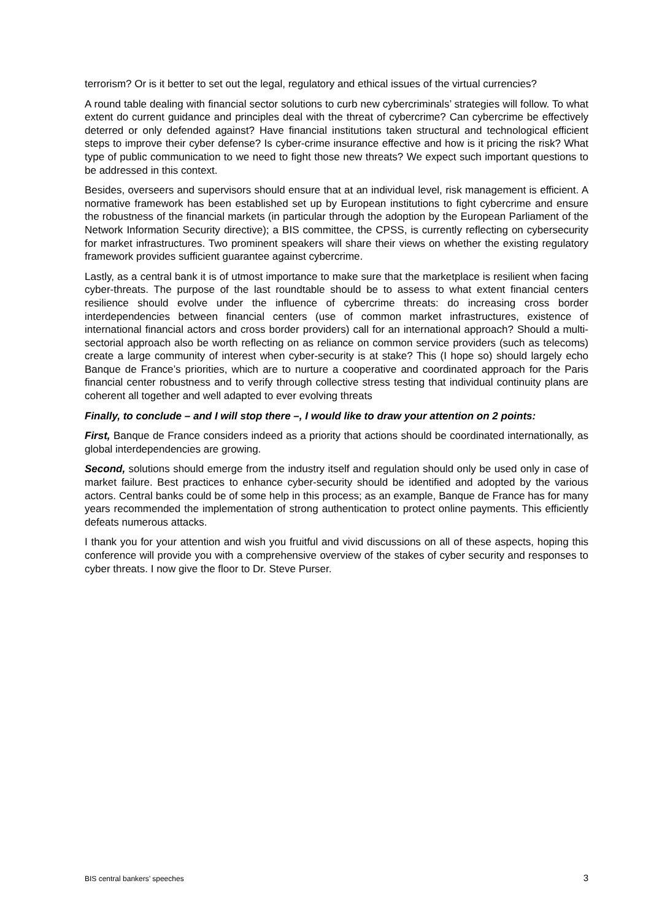terrorism? Or is it better to set out the legal, regulatory and ethical issues of the virtual currencies?
A round table dealing with financial sector solutions to curb new cybercriminals’ strategies will follow. To what extent do current guidance and principles deal with the threat of cybercrime? Can cybercrime be effectively deterred or only defended against? Have financial institutions taken structural and technological efficient steps to improve their cyber defense? Is cyber-crime insurance effective and how is it pricing the risk? What type of public communication to we need to fight those new threats? We expect such important questions to be addressed in this context.
Besides, overseers and supervisors should ensure that at an individual level, risk management is efficient. A normative framework has been established set up by European institutions to fight cybercrime and ensure the robustness of the financial markets (in particular through the adoption by the European Parliament of the Network Information Security directive); a BIS committee, the CPSS, is currently reflecting on cybersecurity for market infrastructures. Two prominent speakers will share their views on whether the existing regulatory framework provides sufficient guarantee against cybercrime.
Lastly, as a central bank it is of utmost importance to make sure that the marketplace is resilient when facing cyber-threats. The purpose of the last roundtable should be to assess to what extent financial centers resilience should evolve under the influence of cybercrime threats: do increasing cross border interdependencies between financial centers (use of common market infrastructures, existence of international financial actors and cross border providers) call for an international approach? Should a multi-sectorial approach also be worth reflecting on as reliance on common service providers (such as telecoms) create a large community of interest when cyber-security is at stake? This (I hope so) should largely echo Banque de France’s priorities, which are to nurture a cooperative and coordinated approach for the Paris financial center robustness and to verify through collective stress testing that individual continuity plans are coherent all together and well adapted to ever evolving threats
Finally, to conclude – and I will stop there –, I would like to draw your attention on 2 points:
First, Banque de France considers indeed as a priority that actions should be coordinated internationally, as global interdependencies are growing.
Second, solutions should emerge from the industry itself and regulation should only be used only in case of market failure. Best practices to enhance cyber-security should be identified and adopted by the various actors. Central banks could be of some help in this process; as an example, Banque de France has for many years recommended the implementation of strong authentication to protect online payments. This efficiently defeats numerous attacks.
I thank you for your attention and wish you fruitful and vivid discussions on all of these aspects, hoping this conference will provide you with a comprehensive overview of the stakes of cyber security and responses to cyber threats. I now give the floor to Dr. Steve Purser.
BIS central bankers’ speeches 3